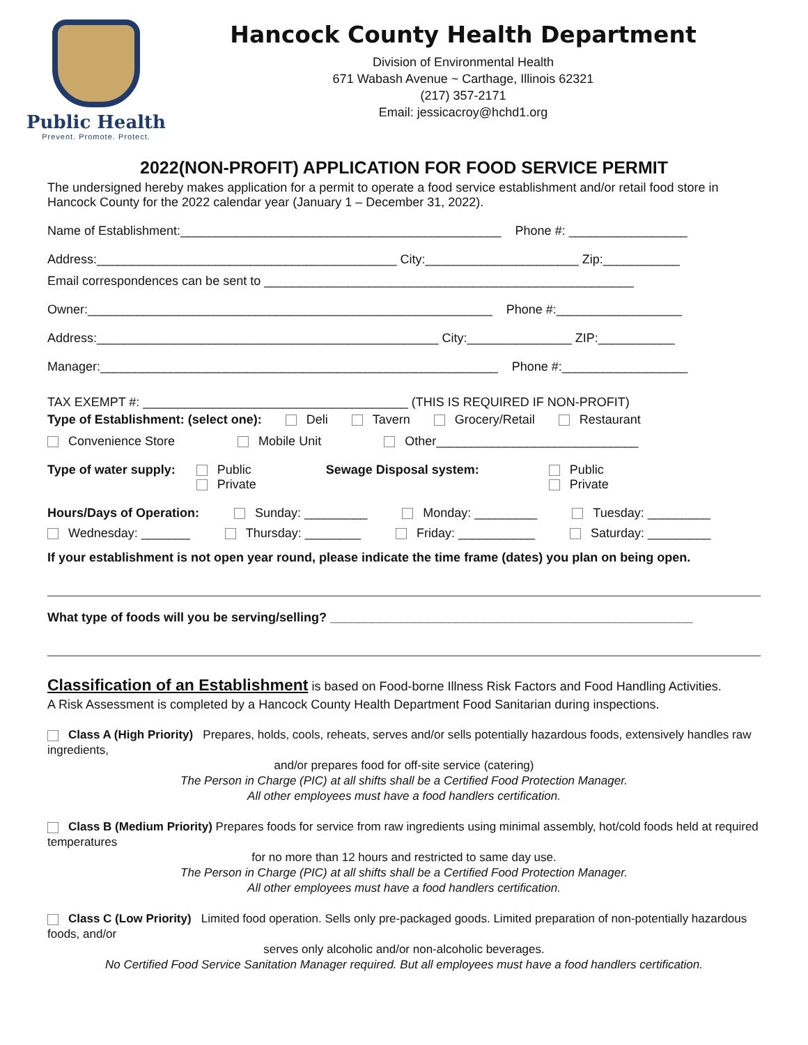Public Health
Prevent. Promote. Protect.
Hancock County Health Department
Division of Environmental Health
671 Wabash Avenue ~ Carthage, Illinois 62321
(217) 357-2171
Email: jessicacroy@hchd1.org
2022(NON-PROFIT) APPLICATION FOR FOOD SERVICE PERMIT
The undersigned hereby makes application for a permit to operate a food service establishment and/or retail food store in Hancock County for the 2022 calendar year (January 1 – December 31, 2022).
Name of Establishment:______________________________________________ Phone #: _________________
Address:___________________________________________ City:______________________ Zip:___________
Email correspondences can be sent to _____________________________________________________
Owner:__________________________________________________________ Phone #:__________________
Address:_________________________________________________ City:_______________ ZIP:___________
Manager:_________________________________________________________ Phone #:__________________
TAX EXEMPT #: ______________________________________ (THIS IS REQUIRED IF NON-PROFIT)
Type of Establishment: (select one): Deli Tavern Grocery/Retail Restaurant
Convenience Store Mobile Unit Other_____________________________
Type of water supply: Public
Private Sewage Disposal system: Public
Private
Hours/Days of Operation: Sunday: _________ Monday: _________ Tuesday: _________
Wednesday: _______ Thursday: ________ Friday: ___________ Saturday: _________
If your establishment is not open year round, please indicate the time frame (dates) you plan on being open.
What type of foods will you be serving/selling? ____________________________________________________
Classification of an Establishment is based on Food-borne Illness Risk Factors and Food Handling Activities.
A Risk Assessment is completed by a Hancock County Health Department Food Sanitarian during inspections.
Class A (High Priority) Prepares, holds, cools, reheats, serves and/or sells potentially hazardous foods, extensively handles raw ingredients,
and/or prepares food for off-site service (catering)
The Person in Charge (PIC) at all shifts shall be a Certified Food Protection Manager.
All other employees must have a food handlers certification.
Class B (Medium Priority) Prepares foods for service from raw ingredients using minimal assembly, hot/cold foods held at required temperatures
for no more than 12 hours and restricted to same day use.
The Person in Charge (PIC) at all shifts shall be a Certified Food Protection Manager.
All other employees must have a food handlers certification.
Class C (Low Priority) Limited food operation. Sells only pre-packaged goods. Limited preparation of non-potentially hazardous foods, and/or
serves only alcoholic and/or non-alcoholic beverages.
No Certified Food Service Sanitation Manager required. But all employees must have a food handlers certification.